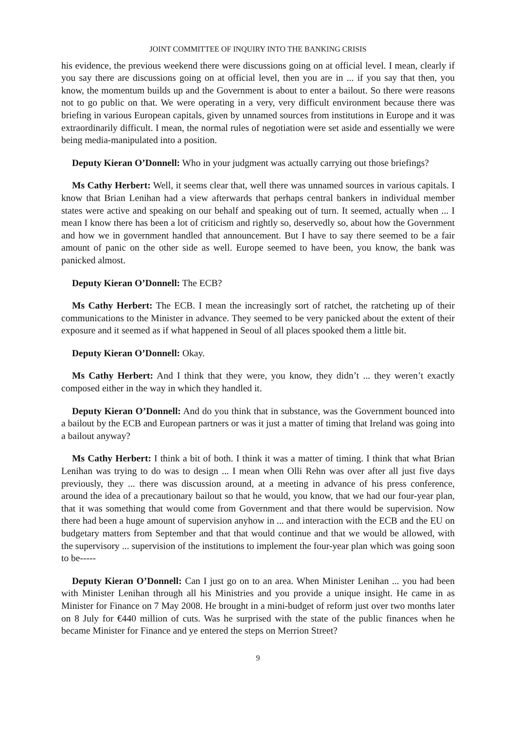JOINT COMMITTEE OF INQUIRY INTO THE BANKING CRISIS
his evidence, the previous weekend there were discussions going on at official level. I mean, clearly if you say there are discussions going on at official level, then you are in ... if you say that then, you know, the momentum builds up and the Government is about to enter a bailout. So there were reasons not to go public on that. We were operating in a very, very difficult environment because there was briefing in various European capitals, given by unnamed sources from institutions in Europe and it was extraordinarily difficult. I mean, the normal rules of negotiation were set aside and essentially we were being media-manipulated into a position.
Deputy Kieran O’Donnell: Who in your judgment was actually carrying out those briefings?
Ms Cathy Herbert: Well, it seems clear that, well there was unnamed sources in various capitals. I know that Brian Lenihan had a view afterwards that perhaps central bankers in individual member states were active and speaking on our behalf and speaking out of turn. It seemed, actually when ... I mean I know there has been a lot of criticism and rightly so, deservedly so, about how the Government and how we in government handled that announcement. But I have to say there seemed to be a fair amount of panic on the other side as well. Europe seemed to have been, you know, the bank was panicked almost.
Deputy Kieran O’Donnell: The ECB?
Ms Cathy Herbert: The ECB. I mean the increasingly sort of ratchet, the ratcheting up of their communications to the Minister in advance. They seemed to be very panicked about the extent of their exposure and it seemed as if what happened in Seoul of all places spooked them a little bit.
Deputy Kieran O’Donnell: Okay.
Ms Cathy Herbert: And I think that they were, you know, they didn’t ... they weren’t exactly composed either in the way in which they handled it.
Deputy Kieran O’Donnell: And do you think that in substance, was the Government bounced into a bailout by the ECB and European partners or was it just a matter of timing that Ireland was going into a bailout anyway?
Ms Cathy Herbert: I think a bit of both. I think it was a matter of timing. I think that what Brian Lenihan was trying to do was to design ... I mean when Olli Rehn was over after all just five days previously, they ... there was discussion around, at a meeting in advance of his press conference, around the idea of a precautionary bailout so that he would, you know, that we had our four-year plan, that it was something that would come from Government and that there would be supervision. Now there had been a huge amount of supervision anyhow in ... and interaction with the ECB and the EU on budgetary matters from September and that that would continue and that we would be allowed, with the supervisory ... supervision of the institutions to implement the four-year plan which was going soon to be-----
Deputy Kieran O’Donnell: Can I just go on to an area. When Minister Lenihan ... you had been with Minister Lenihan through all his Ministries and you provide a unique insight. He came in as Minister for Finance on 7 May 2008. He brought in a mini-budget of reform just over two months later on 8 July for €440 million of cuts. Was he surprised with the state of the public finances when he became Minister for Finance and ye entered the steps on Merrion Street?
9